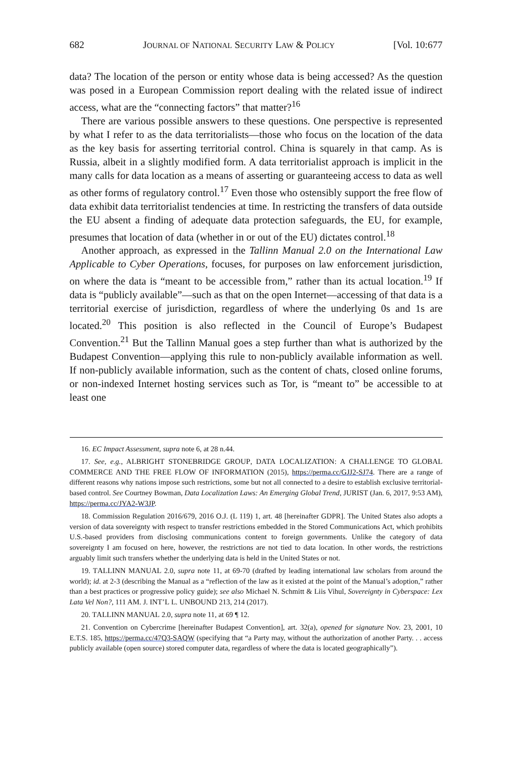682 JOURNAL OF NATIONAL SECURITY LAW & POLICY [Vol. 10:677
data? The location of the person or entity whose data is being accessed? As the question was posed in a European Commission report dealing with the related issue of indirect access, what are the “connecting factors” that matter?<sup>16</sup>
There are various possible answers to these questions. One perspective is represented by what I refer to as the data territorialists—those who focus on the location of the data as the key basis for asserting territorial control. China is squarely in that camp. As is Russia, albeit in a slightly modified form. A data territorialist approach is implicit in the many calls for data location as a means of asserting or guaranteeing access to data as well as other forms of regulatory control.<sup>17</sup> Even those who ostensibly support the free flow of data exhibit data territorialist tendencies at time. In restricting the transfers of data outside the EU absent a finding of adequate data protection safeguards, the EU, for example, presumes that location of data (whether in or out of the EU) dictates control.<sup>18</sup>
Another approach, as expressed in the Tallinn Manual 2.0 on the International Law Applicable to Cyber Operations, focuses, for purposes on law enforcement jurisdiction, on where the data is “meant to be accessible from,” rather than its actual location.<sup>19</sup> If data is “publicly available”—such as that on the open Internet—accessing of that data is a territorial exercise of jurisdiction, regardless of where the underlying 0s and 1s are located.<sup>20</sup> This position is also reflected in the Council of Europe’s Budapest Convention.<sup>21</sup> But the Tallinn Manual goes a step further than what is authorized by the Budapest Convention—applying this rule to non-publicly available information as well. If non-publicly available information, such as the content of chats, closed online forums, or non-indexed Internet hosting services such as Tor, is “meant to” be accessible to at least one
16. EC Impact Assessment, supra note 6, at 28 n.44.
17. See, e.g., ALBRIGHT STONEBRIDGE GROUP, DATA LOCALIZATION: A CHALLENGE TO GLOBAL COMMERCE AND THE FREE FLOW OF INFORMATION (2015), https://perma.cc/GJJ2-SJ74. There are a range of different reasons why nations impose such restrictions, some but not all connected to a desire to establish exclusive territorial-based control. See Courtney Bowman, Data Localization Laws: An Emerging Global Trend, JURIST (Jan. 6, 2017, 9:53 AM), https://perma.cc/JYA2-W3JP.
18. Commission Regulation 2016/679, 2016 O.J. (L 119) 1, art. 48 [hereinafter GDPR]. The United States also adopts a version of data sovereignty with respect to transfer restrictions embedded in the Stored Communications Act, which prohibits U.S.-based providers from disclosing communications content to foreign governments. Unlike the category of data sovereignty I am focused on here, however, the restrictions are not tied to data location. In other words, the restrictions arguably limit such transfers whether the underlying data is held in the United States or not.
19. TALLINN MANUAL 2.0, supra note 11, at 69-70 (drafted by leading international law scholars from around the world); id. at 2-3 (describing the Manual as a “reflection of the law as it existed at the point of the Manual’s adoption,” rather than a best practices or progressive policy guide); see also Michael N. Schmitt & Liis Vihul, Sovereignty in Cyberspace: Lex Lata Vel Non?, 111 AM. J. INT’L L. UNBOUND 213, 214 (2017).
20. TALLINN MANUAL 2.0, supra note 11, at 69 ¶ 12.
21. Convention on Cybercrime [hereinafter Budapest Convention], art. 32(a), opened for signature Nov. 23, 2001, 10 E.T.S. 185, https://perma.cc/47Q3-SAQW (specifying that “a Party may, without the authorization of another Party. . . access publicly available (open source) stored computer data, regardless of where the data is located geographically”).